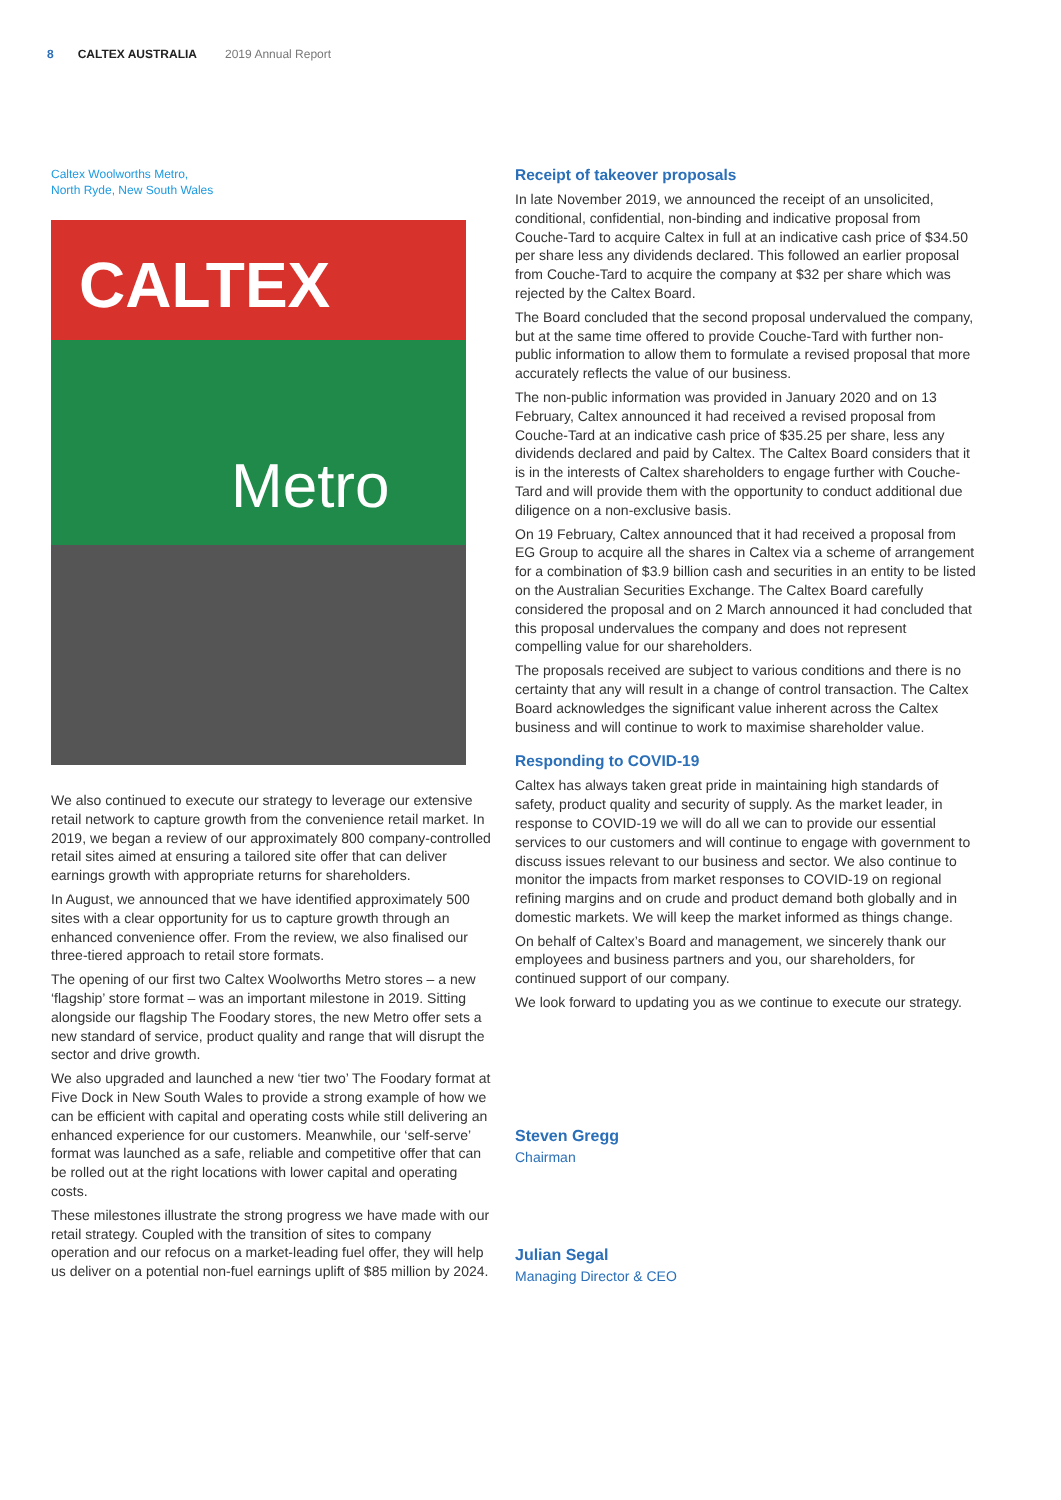8 CALTEX AUSTRALIA 2019 Annual Report
Caltex Woolworths Metro,
North Ryde, New South Wales
CALTEX
Metro
We also continued to execute our strategy to leverage our extensive retail network to capture growth from the convenience retail market. In 2019, we began a review of our approximately 800 company-controlled retail sites aimed at ensuring a tailored site offer that can deliver earnings growth with appropriate returns for shareholders.
In August, we announced that we have identified approximately 500 sites with a clear opportunity for us to capture growth through an enhanced convenience offer. From the review, we also finalised our three-tiered approach to retail store formats.
The opening of our first two Caltex Woolworths Metro stores – a new ‘flagship’ store format – was an important milestone in 2019. Sitting alongside our flagship The Foodary stores, the new Metro offer sets a new standard of service, product quality and range that will disrupt the sector and drive growth.
We also upgraded and launched a new ‘tier two’ The Foodary format at Five Dock in New South Wales to provide a strong example of how we can be efficient with capital and operating costs while still delivering an enhanced experience for our customers. Meanwhile, our ‘self-serve’ format was launched as a safe, reliable and competitive offer that can be rolled out at the right locations with lower capital and operating costs.
These milestones illustrate the strong progress we have made with our retail strategy. Coupled with the transition of sites to company operation and our refocus on a market-leading fuel offer, they will help us deliver on a potential non-fuel earnings uplift of $85 million by 2024.
Receipt of takeover proposals
In late November 2019, we announced the receipt of an unsolicited, conditional, confidential, non-binding and indicative proposal from Couche-Tard to acquire Caltex in full at an indicative cash price of $34.50 per share less any dividends declared. This followed an earlier proposal from Couche-Tard to acquire the company at $32 per share which was rejected by the Caltex Board.
The Board concluded that the second proposal undervalued the company, but at the same time offered to provide Couche-Tard with further non-public information to allow them to formulate a revised proposal that more accurately reflects the value of our business.
The non-public information was provided in January 2020 and on 13 February, Caltex announced it had received a revised proposal from Couche-Tard at an indicative cash price of $35.25 per share, less any dividends declared and paid by Caltex. The Caltex Board considers that it is in the interests of Caltex shareholders to engage further with Couche-Tard and will provide them with the opportunity to conduct additional due diligence on a non-exclusive basis.
On 19 February, Caltex announced that it had received a proposal from EG Group to acquire all the shares in Caltex via a scheme of arrangement for a combination of $3.9 billion cash and securities in an entity to be listed on the Australian Securities Exchange. The Caltex Board carefully considered the proposal and on 2 March announced it had concluded that this proposal undervalues the company and does not represent compelling value for our shareholders.
The proposals received are subject to various conditions and there is no certainty that any will result in a change of control transaction. The Caltex Board acknowledges the significant value inherent across the Caltex business and will continue to work to maximise shareholder value.
Responding to COVID-19
Caltex has always taken great pride in maintaining high standards of safety, product quality and security of supply. As the market leader, in response to COVID-19 we will do all we can to provide our essential services to our customers and will continue to engage with government to discuss issues relevant to our business and sector. We also continue to monitor the impacts from market responses to COVID-19 on regional refining margins and on crude and product demand both globally and in domestic markets. We will keep the market informed as things change.
On behalf of Caltex’s Board and management, we sincerely thank our employees and business partners and you, our shareholders, for continued support of our company.
We look forward to updating you as we continue to execute our strategy.
Steven Gregg
Chairman
Julian Segal
Managing Director & CEO